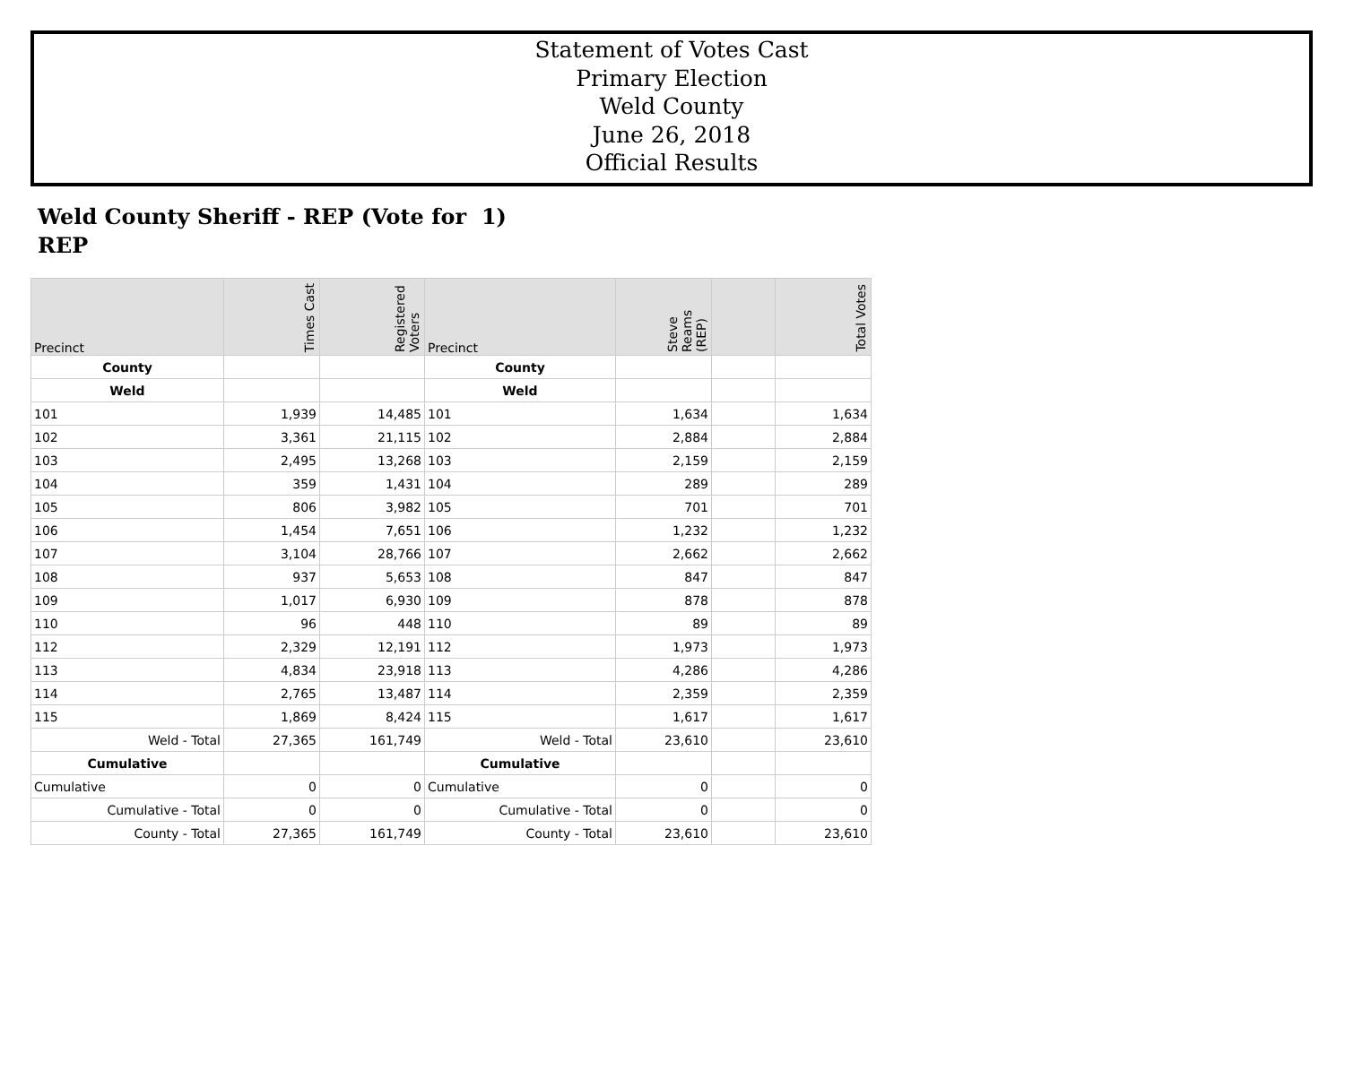Statement of Votes Cast
Primary Election
Weld County
June 26, 2018
Official Results
Weld County Sheriff - REP (Vote for 1)
REP
| Precinct | Times Cast | Registered Voters | Precinct | Steve Reams (REP) | | Total Votes |
| --- | --- | --- | --- | --- | --- | --- |
| County | | | County | | | |
| Weld | | | Weld | | | |
| 101 | 1,939 | 14,485 | 101 | 1,634 | | 1,634 |
| 102 | 3,361 | 21,115 | 102 | 2,884 | | 2,884 |
| 103 | 2,495 | 13,268 | 103 | 2,159 | | 2,159 |
| 104 | 359 | 1,431 | 104 | 289 | | 289 |
| 105 | 806 | 3,982 | 105 | 701 | | 701 |
| 106 | 1,454 | 7,651 | 106 | 1,232 | | 1,232 |
| 107 | 3,104 | 28,766 | 107 | 2,662 | | 2,662 |
| 108 | 937 | 5,653 | 108 | 847 | | 847 |
| 109 | 1,017 | 6,930 | 109 | 878 | | 878 |
| 110 | 96 | 448 | 110 | 89 | | 89 |
| 112 | 2,329 | 12,191 | 112 | 1,973 | | 1,973 |
| 113 | 4,834 | 23,918 | 113 | 4,286 | | 4,286 |
| 114 | 2,765 | 13,487 | 114 | 2,359 | | 2,359 |
| 115 | 1,869 | 8,424 | 115 | 1,617 | | 1,617 |
| Weld - Total | 27,365 | 161,749 | Weld - Total | 23,610 | | 23,610 |
| Cumulative | | | Cumulative | | | |
| Cumulative | 0 | 0 | Cumulative | 0 | | 0 |
| Cumulative - Total | 0 | 0 | Cumulative - Total | 0 | | 0 |
| County - Total | 27,365 | 161,749 | County - Total | 23,610 | | 23,610 |